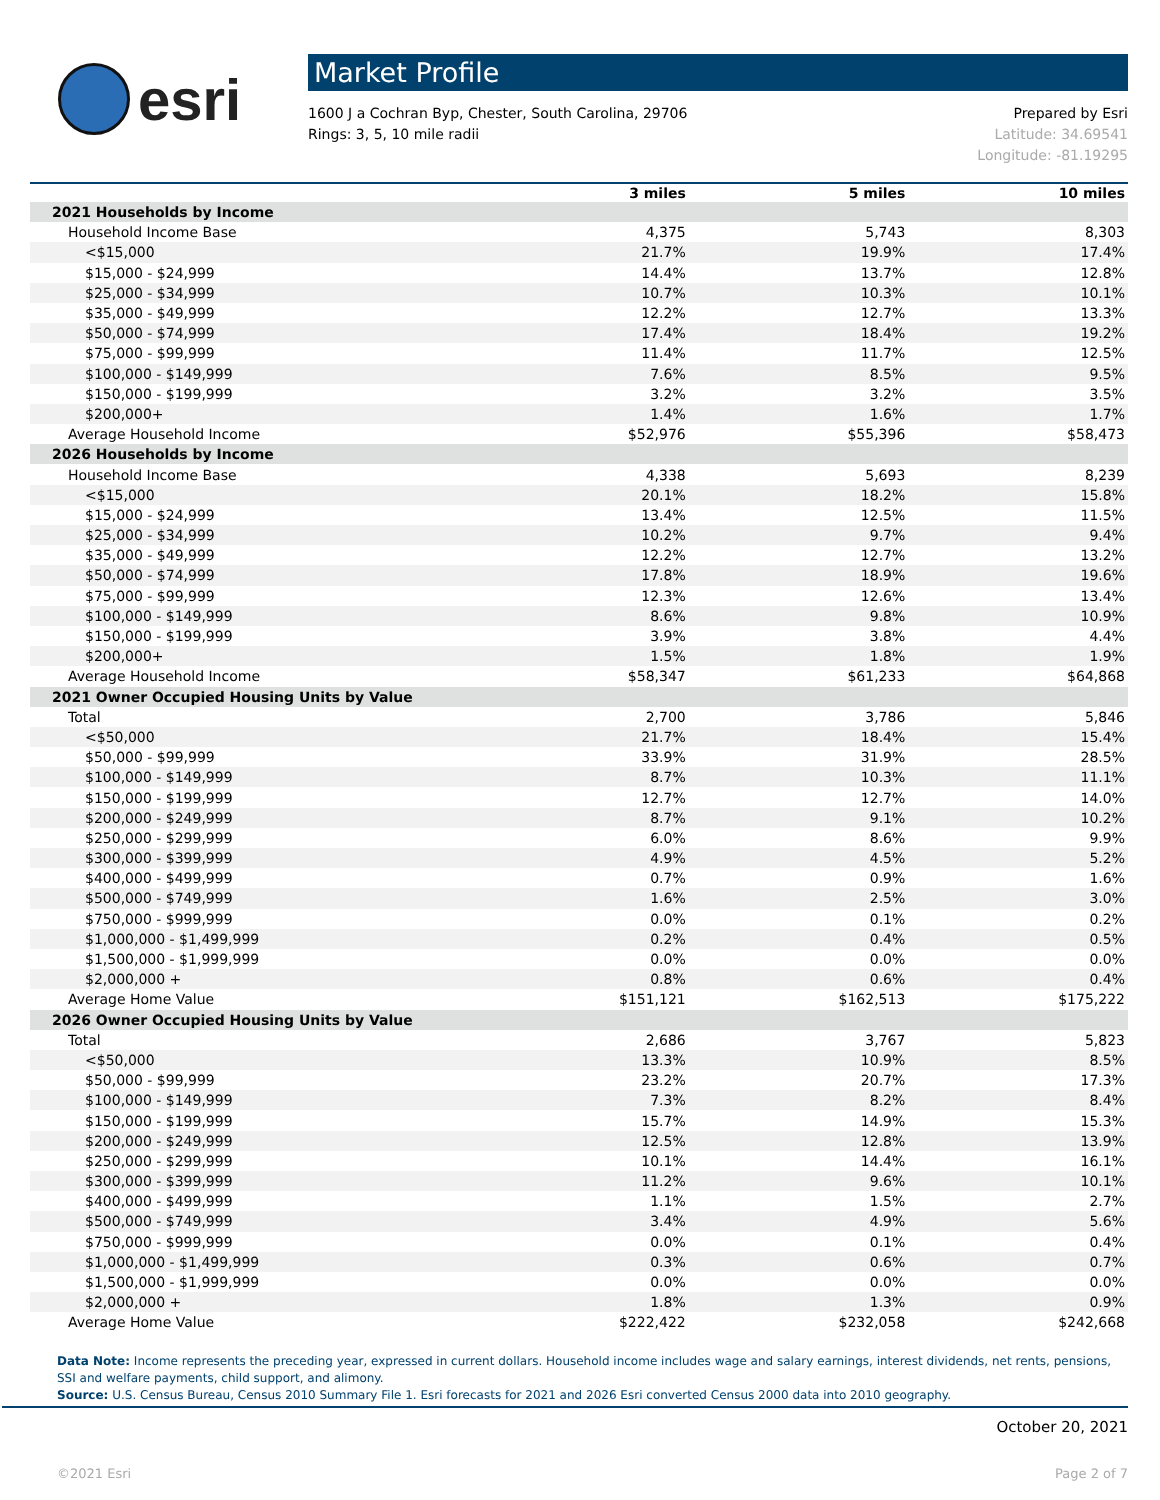esri
Market Profile
1600 J a Cochran Byp, Chester, South Carolina, 29706
Rings: 3, 5, 10 mile radii
Prepared by Esri
Latitude: 34.69541
Longitude: -81.19295
| | 3 miles | 5 miles | 10 miles |
| --- | --- | --- | --- |
| 2021 Households by Income | | | |
| Household Income Base | 4,375 | 5,743 | 8,303 |
| <$15,000 | 21.7% | 19.9% | 17.4% |
| $15,000 - $24,999 | 14.4% | 13.7% | 12.8% |
| $25,000 - $34,999 | 10.7% | 10.3% | 10.1% |
| $35,000 - $49,999 | 12.2% | 12.7% | 13.3% |
| $50,000 - $74,999 | 17.4% | 18.4% | 19.2% |
| $75,000 - $99,999 | 11.4% | 11.7% | 12.5% |
| $100,000 - $149,999 | 7.6% | 8.5% | 9.5% |
| $150,000 - $199,999 | 3.2% | 3.2% | 3.5% |
| $200,000+ | 1.4% | 1.6% | 1.7% |
| Average Household Income | $52,976 | $55,396 | $58,473 |
| 2026 Households by Income | | | |
| Household Income Base | 4,338 | 5,693 | 8,239 |
| <$15,000 | 20.1% | 18.2% | 15.8% |
| $15,000 - $24,999 | 13.4% | 12.5% | 11.5% |
| $25,000 - $34,999 | 10.2% | 9.7% | 9.4% |
| $35,000 - $49,999 | 12.2% | 12.7% | 13.2% |
| $50,000 - $74,999 | 17.8% | 18.9% | 19.6% |
| $75,000 - $99,999 | 12.3% | 12.6% | 13.4% |
| $100,000 - $149,999 | 8.6% | 9.8% | 10.9% |
| $150,000 - $199,999 | 3.9% | 3.8% | 4.4% |
| $200,000+ | 1.5% | 1.8% | 1.9% |
| Average Household Income | $58,347 | $61,233 | $64,868 |
| 2021 Owner Occupied Housing Units by Value | | | |
| Total | 2,700 | 3,786 | 5,846 |
| <$50,000 | 21.7% | 18.4% | 15.4% |
| $50,000 - $99,999 | 33.9% | 31.9% | 28.5% |
| $100,000 - $149,999 | 8.7% | 10.3% | 11.1% |
| $150,000 - $199,999 | 12.7% | 12.7% | 14.0% |
| $200,000 - $249,999 | 8.7% | 9.1% | 10.2% |
| $250,000 - $299,999 | 6.0% | 8.6% | 9.9% |
| $300,000 - $399,999 | 4.9% | 4.5% | 5.2% |
| $400,000 - $499,999 | 0.7% | 0.9% | 1.6% |
| $500,000 - $749,999 | 1.6% | 2.5% | 3.0% |
| $750,000 - $999,999 | 0.0% | 0.1% | 0.2% |
| $1,000,000 - $1,499,999 | 0.2% | 0.4% | 0.5% |
| $1,500,000 - $1,999,999 | 0.0% | 0.0% | 0.0% |
| $2,000,000 + | 0.8% | 0.6% | 0.4% |
| Average Home Value | $151,121 | $162,513 | $175,222 |
| 2026 Owner Occupied Housing Units by Value | | | |
| Total | 2,686 | 3,767 | 5,823 |
| <$50,000 | 13.3% | 10.9% | 8.5% |
| $50,000 - $99,999 | 23.2% | 20.7% | 17.3% |
| $100,000 - $149,999 | 7.3% | 8.2% | 8.4% |
| $150,000 - $199,999 | 15.7% | 14.9% | 15.3% |
| $200,000 - $249,999 | 12.5% | 12.8% | 13.9% |
| $250,000 - $299,999 | 10.1% | 14.4% | 16.1% |
| $300,000 - $399,999 | 11.2% | 9.6% | 10.1% |
| $400,000 - $499,999 | 1.1% | 1.5% | 2.7% |
| $500,000 - $749,999 | 3.4% | 4.9% | 5.6% |
| $750,000 - $999,999 | 0.0% | 0.1% | 0.4% |
| $1,000,000 - $1,499,999 | 0.3% | 0.6% | 0.7% |
| $1,500,000 - $1,999,999 | 0.0% | 0.0% | 0.0% |
| $2,000,000 + | 1.8% | 1.3% | 0.9% |
| Average Home Value | $222,422 | $232,058 | $242,668 |
Data Note: Income represents the preceding year, expressed in current dollars. Household income includes wage and salary earnings, interest dividends, net rents, pensions, SSI and welfare payments, child support, and alimony.
Source: U.S. Census Bureau, Census 2010 Summary File 1. Esri forecasts for 2021 and 2026 Esri converted Census 2000 data into 2010 geography.
October 20, 2021
©2021 Esri Page 2 of 7